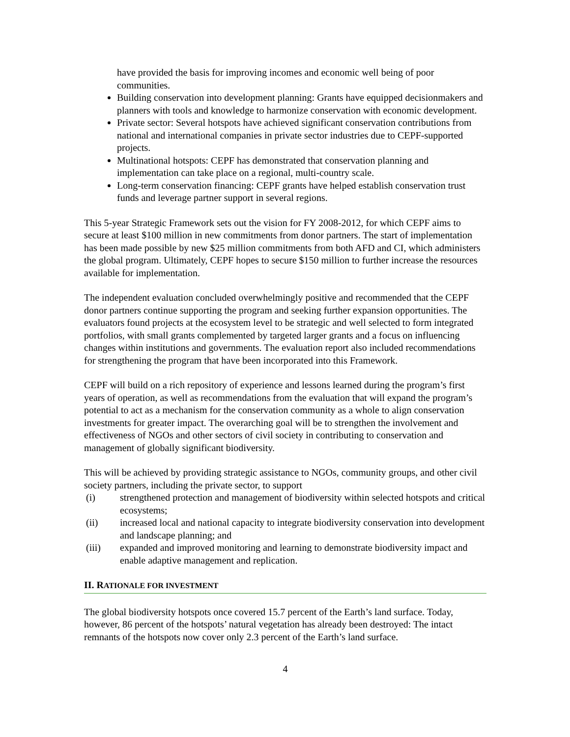have provided the basis for improving incomes and economic well being of poor communities.
Building conservation into development planning: Grants have equipped decisionmakers and planners with tools and knowledge to harmonize conservation with economic development.
Private sector: Several hotspots have achieved significant conservation contributions from national and international companies in private sector industries due to CEPF-supported projects.
Multinational hotspots: CEPF has demonstrated that conservation planning and implementation can take place on a regional, multi-country scale.
Long-term conservation financing: CEPF grants have helped establish conservation trust funds and leverage partner support in several regions.
This 5-year Strategic Framework sets out the vision for FY 2008-2012, for which CEPF aims to secure at least $100 million in new commitments from donor partners. The start of implementation has been made possible by new $25 million commitments from both AFD and CI, which administers the global program. Ultimately, CEPF hopes to secure $150 million to further increase the resources available for implementation.
The independent evaluation concluded overwhelmingly positive and recommended that the CEPF donor partners continue supporting the program and seeking further expansion opportunities. The evaluators found projects at the ecosystem level to be strategic and well selected to form integrated portfolios, with small grants complemented by targeted larger grants and a focus on influencing changes within institutions and governments. The evaluation report also included recommendations for strengthening the program that have been incorporated into this Framework.
CEPF will build on a rich repository of experience and lessons learned during the program’s first years of operation, as well as recommendations from the evaluation that will expand the program’s potential to act as a mechanism for the conservation community as a whole to align conservation investments for greater impact. The overarching goal will be to strengthen the involvement and effectiveness of NGOs and other sectors of civil society in contributing to conservation and management of globally significant biodiversity.
This will be achieved by providing strategic assistance to NGOs, community groups, and other civil society partners, including the private sector, to support
(i) strengthened protection and management of biodiversity within selected hotspots and critical ecosystems;
(ii) increased local and national capacity to integrate biodiversity conservation into development and landscape planning; and
(iii) expanded and improved monitoring and learning to demonstrate biodiversity impact and enable adaptive management and replication.
II. RATIONALE FOR INVESTMENT
The global biodiversity hotspots once covered 15.7 percent of the Earth’s land surface. Today, however, 86 percent of the hotspots’ natural vegetation has already been destroyed: The intact remnants of the hotspots now cover only 2.3 percent of the Earth’s land surface.
4